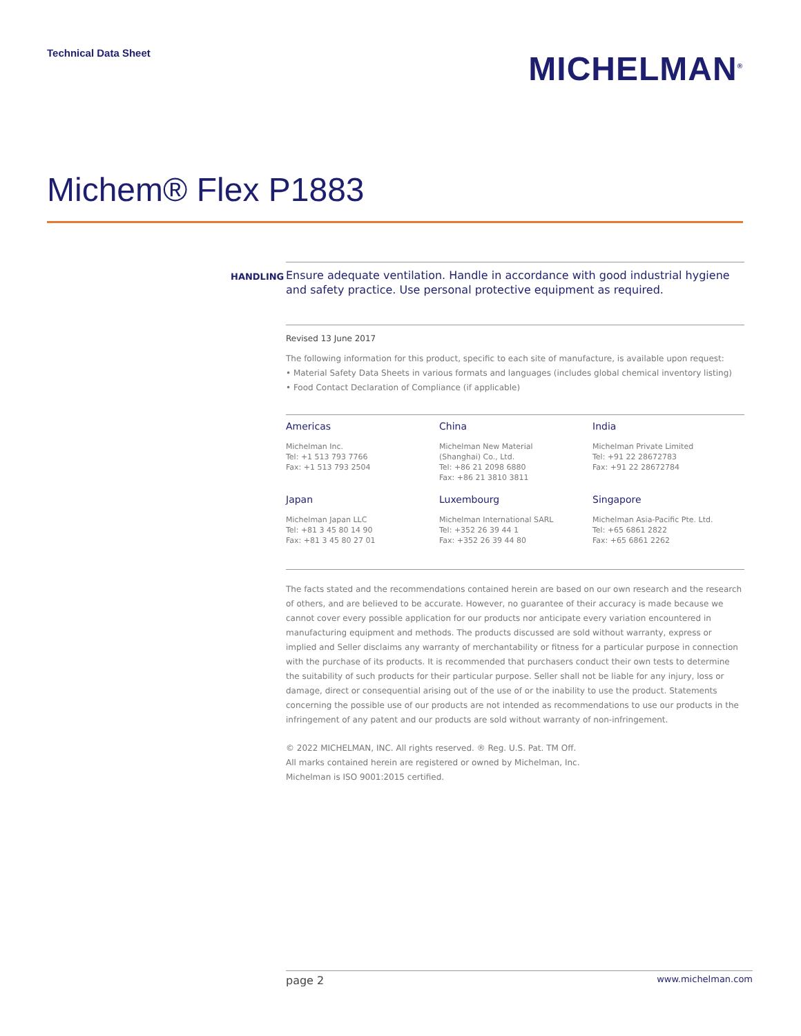Technical Data Sheet
MICHELMAN<sup>®</sup>
Michem® Flex P1883
HANDLING Ensure adequate ventilation. Handle in accordance with good industrial hygiene and safety practice. Use personal protective equipment as required.
Revised 13 June 2017
The following information for this product, specific to each site of manufacture, is available upon request:
• Material Safety Data Sheets in various formats and languages (includes global chemical inventory listing)
• Food Contact Declaration of Compliance (if applicable)
Americas
Michelman Inc.
Tel: +1 513 793 7766
Fax: +1 513 793 2504
China
Michelman New Material
(Shanghai) Co., Ltd.
Tel: +86 21 2098 6880
Fax: +86 21 3810 3811
India
Michelman Private Limited
Tel: +91 22 28672783
Fax: +91 22 28672784
Japan
Michelman Japan LLC
Tel: +81 3 45 80 14 90
Fax: +81 3 45 80 27 01
Luxembourg
Michelman International SARL
Tel: +352 26 39 44 1
Fax: +352 26 39 44 80
Singapore
Michelman Asia-Pacific Pte. Ltd.
Tel: +65 6861 2822
Fax: +65 6861 2262
The facts stated and the recommendations contained herein are based on our own research and the research of others, and are believed to be accurate. However, no guarantee of their accuracy is made because we cannot cover every possible application for our products nor anticipate every variation encountered in manufacturing equipment and methods. The products discussed are sold without warranty, express or implied and Seller disclaims any warranty of merchantability or fitness for a particular purpose in connection with the purchase of its products. It is recommended that purchasers conduct their own tests to determine the suitability of such products for their particular purpose. Seller shall not be liable for any injury, loss or damage, direct or consequential arising out of the use of or the inability to use the product. Statements concerning the possible use of our products are not intended as recommendations to use our products in the infringement of any patent and our products are sold without warranty of non-infringement.
© 2022 MICHELMAN, INC. All rights reserved. ® Reg. U.S. Pat. TM Off.
All marks contained herein are registered or owned by Michelman, Inc.
Michelman is ISO 9001:2015 certified.
page 2 www.michelman.com